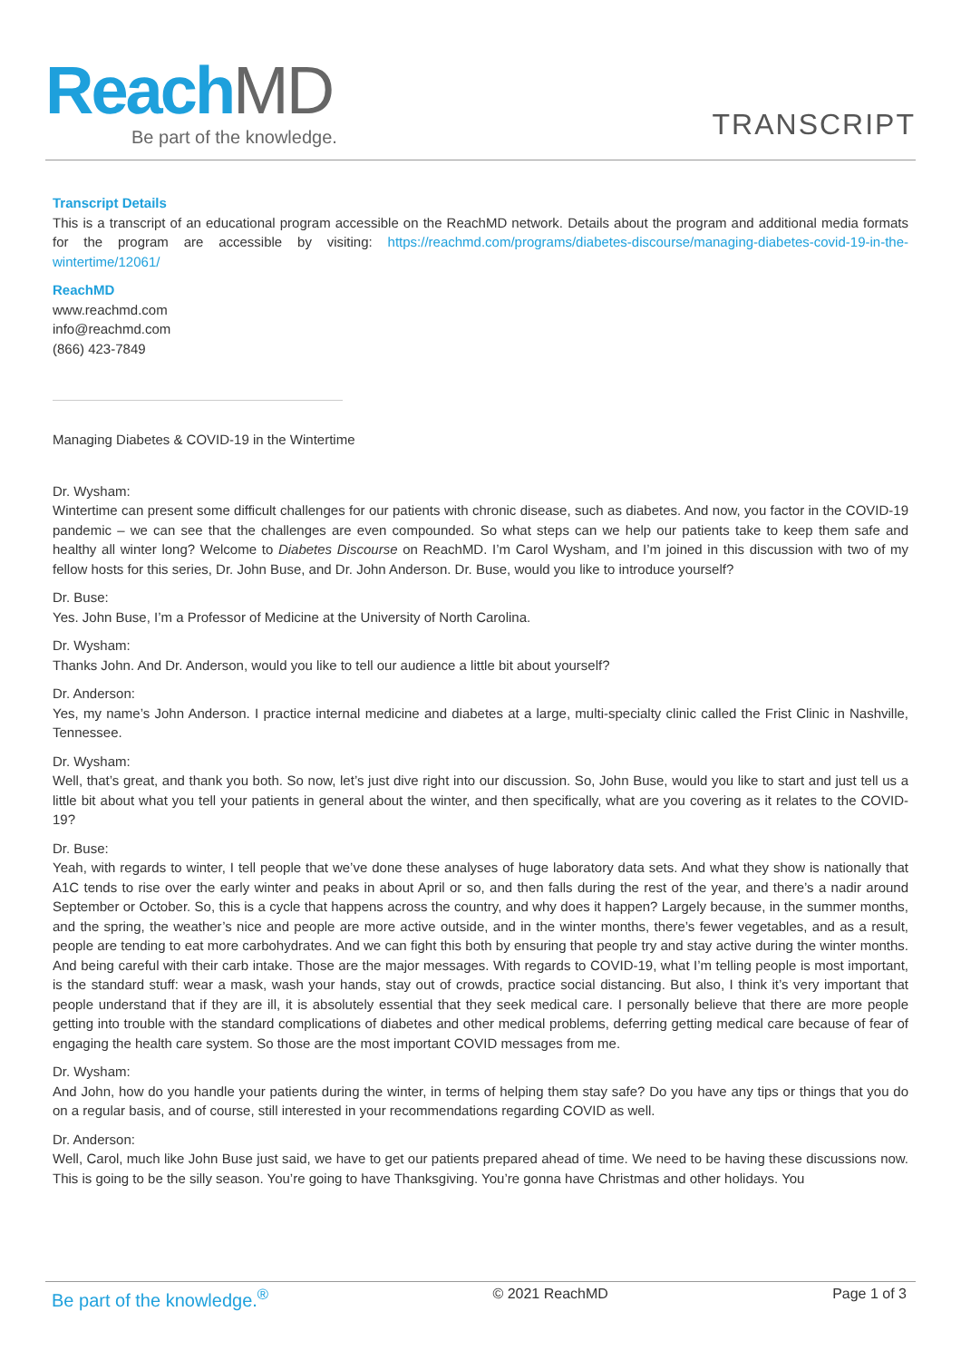ReachMD
Be part of the knowledge.
TRANSCRIPT
Transcript Details
This is a transcript of an educational program accessible on the ReachMD network. Details about the program and additional media formats for the program are accessible by visiting: https://reachmd.com/programs/diabetes-discourse/managing-diabetes-covid-19-in-the-wintertime/12061/
ReachMD
www.reachmd.com
info@reachmd.com
(866) 423-7849
Managing Diabetes & COVID-19 in the Wintertime
Dr. Wysham:
Wintertime can present some difficult challenges for our patients with chronic disease, such as diabetes. And now, you factor in the COVID-19 pandemic – we can see that the challenges are even compounded. So what steps can we help our patients take to keep them safe and healthy all winter long? Welcome to Diabetes Discourse on ReachMD. I’m Carol Wysham, and I’m joined in this discussion with two of my fellow hosts for this series, Dr. John Buse, and Dr. John Anderson. Dr. Buse, would you like to introduce yourself?
Dr. Buse:
Yes. John Buse, I’m a Professor of Medicine at the University of North Carolina.
Dr. Wysham:
Thanks John. And Dr. Anderson, would you like to tell our audience a little bit about yourself?
Dr. Anderson:
Yes, my name’s John Anderson. I practice internal medicine and diabetes at a large, multi-specialty clinic called the Frist Clinic in Nashville, Tennessee.
Dr. Wysham:
Well, that’s great, and thank you both. So now, let’s just dive right into our discussion. So, John Buse, would you like to start and just tell us a little bit about what you tell your patients in general about the winter, and then specifically, what are you covering as it relates to the COVID-19?
Dr. Buse:
Yeah, with regards to winter, I tell people that we’ve done these analyses of huge laboratory data sets. And what they show is nationally that A1C tends to rise over the early winter and peaks in about April or so, and then falls during the rest of the year, and there’s a nadir around September or October. So, this is a cycle that happens across the country, and why does it happen? Largely because, in the summer months, and the spring, the weather’s nice and people are more active outside, and in the winter months, there’s fewer vegetables, and as a result, people are tending to eat more carbohydrates. And we can fight this both by ensuring that people try and stay active during the winter months. And being careful with their carb intake. Those are the major messages. With regards to COVID-19, what I’m telling people is most important, is the standard stuff: wear a mask, wash your hands, stay out of crowds, practice social distancing. But also, I think it’s very important that people understand that if they are ill, it is absolutely essential that they seek medical care. I personally believe that there are more people getting into trouble with the standard complications of diabetes and other medical problems, deferring getting medical care because of fear of engaging the health care system. So those are the most important COVID messages from me.
Dr. Wysham:
And John, how do you handle your patients during the winter, in terms of helping them stay safe? Do you have any tips or things that you do on a regular basis, and of course, still interested in your recommendations regarding COVID as well.
Dr. Anderson:
Well, Carol, much like John Buse just said, we have to get our patients prepared ahead of time. We need to be having these discussions now. This is going to be the silly season. You’re going to have Thanksgiving. You’re gonna have Christmas and other holidays. You
Be part of the knowledge.<sup>®</sup> © 2021 ReachMD Page 1 of 3